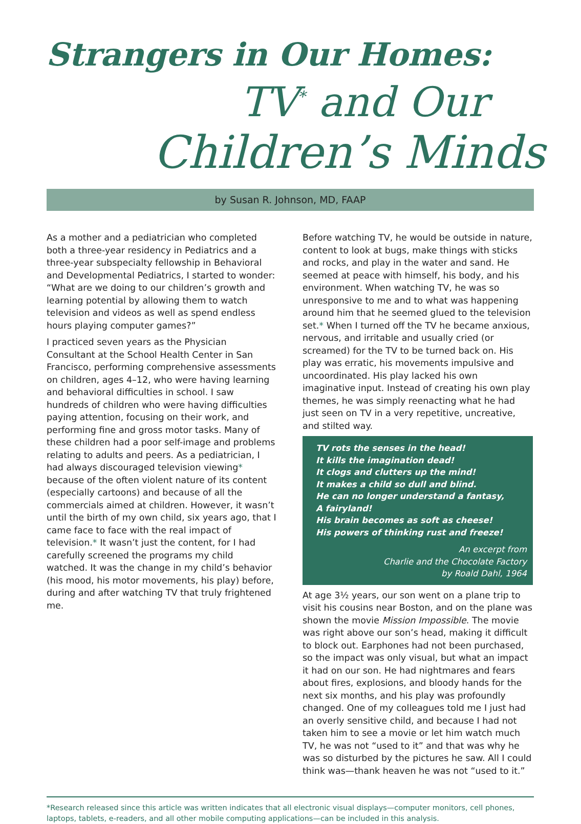Strangers in Our Homes:
TV<sup>*</sup> and Our
Children’s Minds
by Susan R. Johnson, MD, FAAP
As a mother and a pediatrician who completed both a three-year residency in Pediatrics and a three-year subspecialty fellowship in Behavioral and Developmental Pediatrics, I started to wonder: “What are we doing to our children’s growth and learning potential by allowing them to watch television and videos as well as spend endless hours playing computer games?”
I practiced seven years as the Physician Consultant at the School Health Center in San Francisco, performing comprehensive assessments on children, ages 4–12, who were having learning and behavioral difficulties in school. I saw hundreds of children who were having difficulties paying attention, focusing on their work, and performing fine and gross motor tasks. Many of these children had a poor self-image and problems relating to adults and peers. As a pediatrician, I had always discouraged television viewing* because of the often violent nature of its content (especially cartoons) and because of all the commercials aimed at children. However, it wasn’t until the birth of my own child, six years ago, that I came face to face with the real impact of television.* It wasn’t just the content, for I had carefully screened the programs my child watched. It was the change in my child’s behavior (his mood, his motor movements, his play) before, during and after watching TV that truly frightened me.
Before watching TV, he would be outside in nature, content to look at bugs, make things with sticks and rocks, and play in the water and sand. He seemed at peace with himself, his body, and his environment. When watching TV, he was so unresponsive to me and to what was happening around him that he seemed glued to the television set.* When I turned off the TV he became anxious, nervous, and irritable and usually cried (or screamed) for the TV to be turned back on. His play was erratic, his movements impulsive and uncoordinated. His play lacked his own imaginative input. Instead of creating his own play themes, he was simply reenacting what he had just seen on TV in a very repetitive, uncreative, and stilted way.
TV rots the senses in the head!
It kills the imagination dead!
It clogs and clutters up the mind!
It makes a child so dull and blind.
He can no longer understand a fantasy,
A fairyland!
His brain becomes as soft as cheese!
His powers of thinking rust and freeze!
An excerpt from
Charlie and the Chocolate Factory
by Roald Dahl, 1964
At age 3½ years, our son went on a plane trip to visit his cousins near Boston, and on the plane was shown the movie Mission Impossible. The movie was right above our son’s head, making it difficult to block out. Earphones had not been purchased, so the impact was only visual, but what an impact it had on our son. He had nightmares and fears about fires, explosions, and bloody hands for the next six months, and his play was profoundly changed. One of my colleagues told me I just had an overly sensitive child, and because I had not taken him to see a movie or let him watch much TV, he was not “used to it” and that was why he was so disturbed by the pictures he saw. All I could think was—thank heaven he was not “used to it.”
*Research released since this article was written indicates that all electronic visual displays—computer monitors, cell phones, laptops, tablets, e-readers, and all other mobile computing applications—can be included in this analysis.